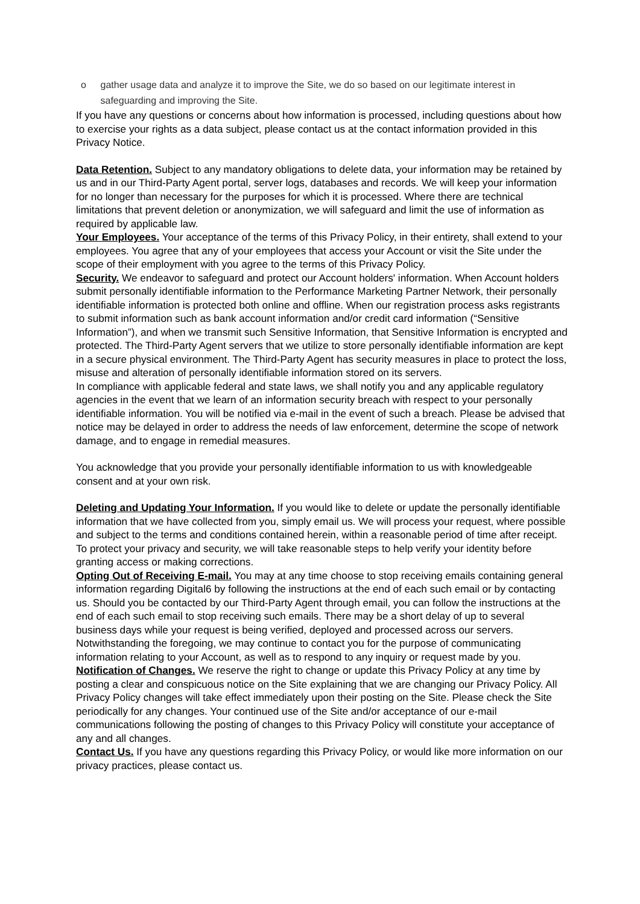o gather usage data and analyze it to improve the Site, we do so based on our legitimate interest in safeguarding and improving the Site.
If you have any questions or concerns about how information is processed, including questions about how to exercise your rights as a data subject, please contact us at the contact information provided in this Privacy Notice.
Data Retention. Subject to any mandatory obligations to delete data, your information may be retained by us and in our Third-Party Agent portal, server logs, databases and records. We will keep your information for no longer than necessary for the purposes for which it is processed. Where there are technical limitations that prevent deletion or anonymization, we will safeguard and limit the use of information as required by applicable law.
Your Employees. Your acceptance of the terms of this Privacy Policy, in their entirety, shall extend to your employees. You agree that any of your employees that access your Account or visit the Site under the scope of their employment with you agree to the terms of this Privacy Policy.
Security. We endeavor to safeguard and protect our Account holders' information. When Account holders submit personally identifiable information to the Performance Marketing Partner Network, their personally identifiable information is protected both online and offline. When our registration process asks registrants to submit information such as bank account information and/or credit card information (“Sensitive Information”), and when we transmit such Sensitive Information, that Sensitive Information is encrypted and protected. The Third-Party Agent servers that we utilize to store personally identifiable information are kept in a secure physical environment. The Third-Party Agent has security measures in place to protect the loss, misuse and alteration of personally identifiable information stored on its servers.
In compliance with applicable federal and state laws, we shall notify you and any applicable regulatory agencies in the event that we learn of an information security breach with respect to your personally identifiable information. You will be notified via e-mail in the event of such a breach. Please be advised that notice may be delayed in order to address the needs of law enforcement, determine the scope of network damage, and to engage in remedial measures.
You acknowledge that you provide your personally identifiable information to us with knowledgeable consent and at your own risk.
Deleting and Updating Your Information. If you would like to delete or update the personally identifiable information that we have collected from you, simply email us. We will process your request, where possible and subject to the terms and conditions contained herein, within a reasonable period of time after receipt. To protect your privacy and security, we will take reasonable steps to help verify your identity before granting access or making corrections.
Opting Out of Receiving E-mail. You may at any time choose to stop receiving emails containing general information regarding Digital6 by following the instructions at the end of each such email or by contacting us. Should you be contacted by our Third-Party Agent through email, you can follow the instructions at the end of each such email to stop receiving such emails. There may be a short delay of up to several business days while your request is being verified, deployed and processed across our servers. Notwithstanding the foregoing, we may continue to contact you for the purpose of communicating information relating to your Account, as well as to respond to any inquiry or request made by you.
Notification of Changes. We reserve the right to change or update this Privacy Policy at any time by posting a clear and conspicuous notice on the Site explaining that we are changing our Privacy Policy. All Privacy Policy changes will take effect immediately upon their posting on the Site. Please check the Site periodically for any changes. Your continued use of the Site and/or acceptance of our e-mail communications following the posting of changes to this Privacy Policy will constitute your acceptance of any and all changes.
Contact Us. If you have any questions regarding this Privacy Policy, or would like more information on our privacy practices, please contact us.